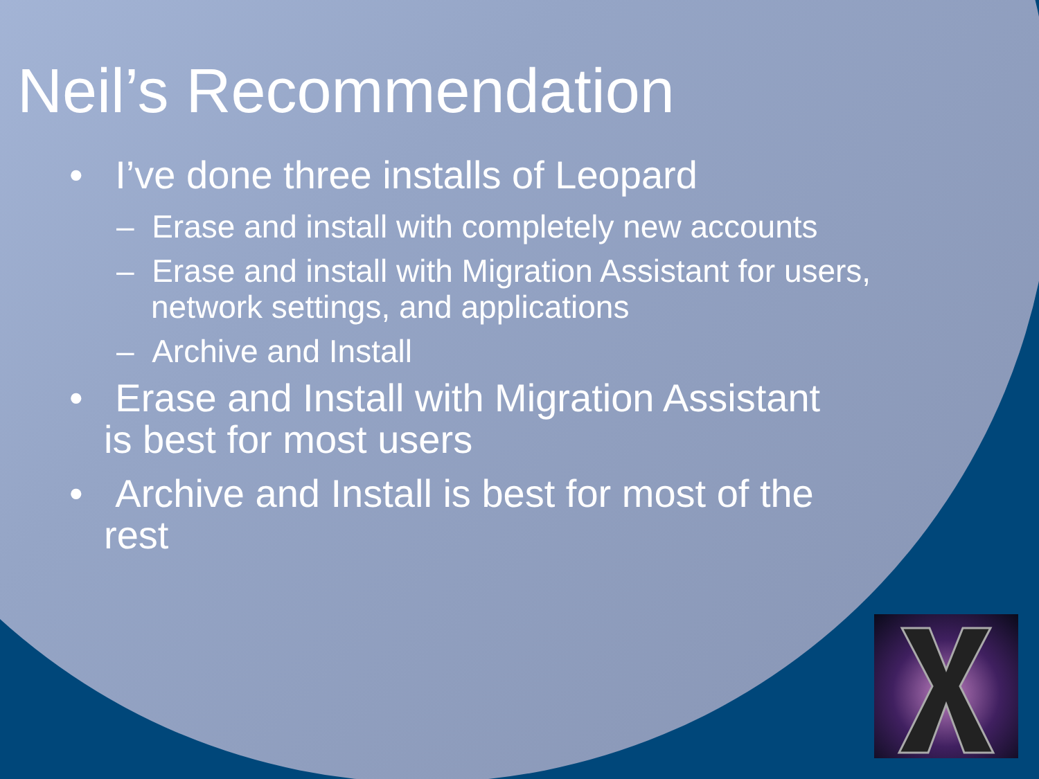Neil’s Recommendation
• I’ve done three installs of Leopard
– Erase and install with completely new accounts
– Erase and install with Migration Assistant for users, network settings, and applications
– Archive and Install
• Erase and Install with Migration Assistant is best for most users
• Archive and Install is best for most of the rest